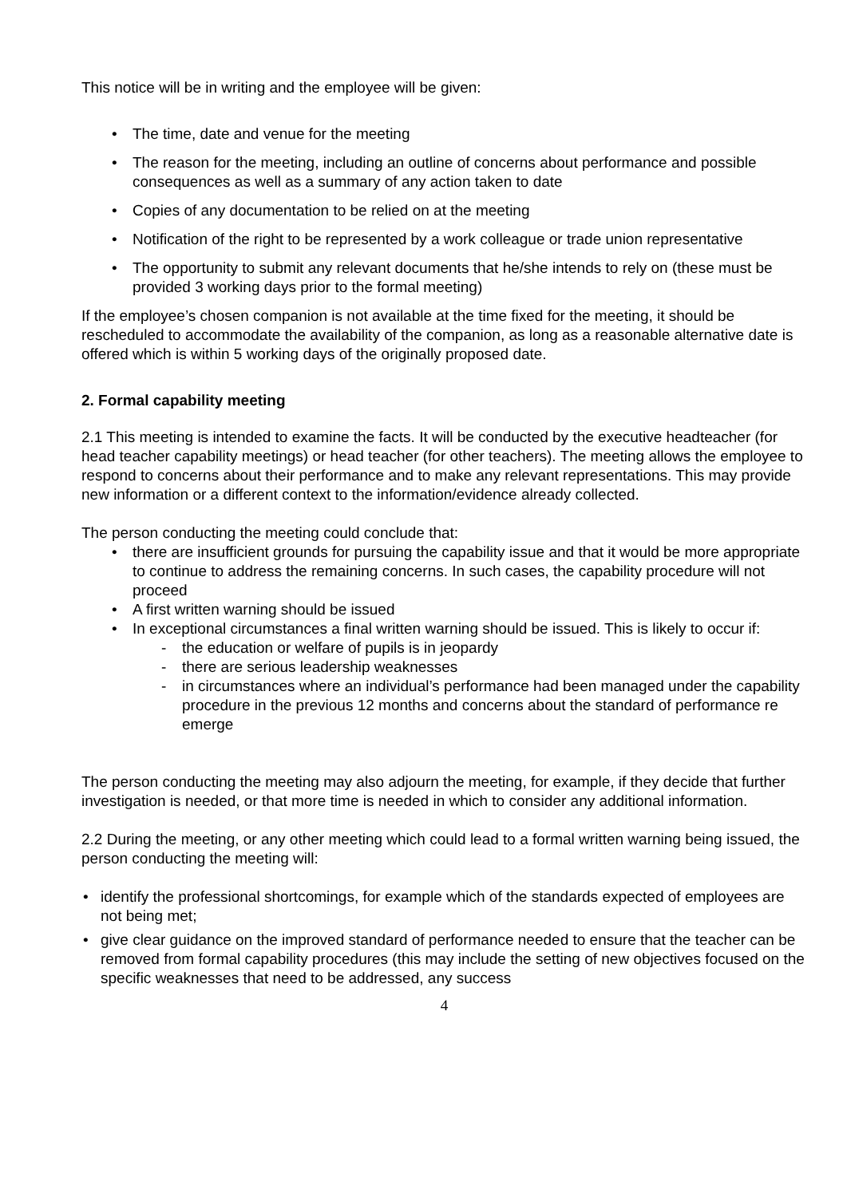This notice will be in writing and the employee will be given:
• The time, date and venue for the meeting
• The reason for the meeting, including an outline of concerns about performance and possible consequences as well as a summary of any action taken to date
• Copies of any documentation to be relied on at the meeting
• Notification of the right to be represented by a work colleague or trade union representative
• The opportunity to submit any relevant documents that he/she intends to rely on (these must be provided 3 working days prior to the formal meeting)
If the employee’s chosen companion is not available at the time fixed for the meeting, it should be rescheduled to accommodate the availability of the companion, as long as a reasonable alternative date is offered which is within 5 working days of the originally proposed date.
2. Formal capability meeting
2.1 This meeting is intended to examine the facts. It will be conducted by the executive headteacher (for head teacher capability meetings) or head teacher (for other teachers). The meeting allows the employee to respond to concerns about their performance and to make any relevant representations. This may provide new information or a different context to the information/evidence already collected.
The person conducting the meeting could conclude that:
• there are insufficient grounds for pursuing the capability issue and that it would be more appropriate to continue to address the remaining concerns. In such cases, the capability procedure will not proceed
• A first written warning should be issued
• In exceptional circumstances a final written warning should be issued. This is likely to occur if:
- the education or welfare of pupils is in jeopardy
- there are serious leadership weaknesses
- in circumstances where an individual’s performance had been managed under the capability procedure in the previous 12 months and concerns about the standard of performance re emerge
The person conducting the meeting may also adjourn the meeting, for example, if they decide that further investigation is needed, or that more time is needed in which to consider any additional information.
2.2 During the meeting, or any other meeting which could lead to a formal written warning being issued, the person conducting the meeting will:
• identify the professional shortcomings, for example which of the standards expected of employees are not being met;
• give clear guidance on the improved standard of performance needed to ensure that the teacher can be removed from formal capability procedures (this may include the setting of new objectives focused on the specific weaknesses that need to be addressed, any success
4